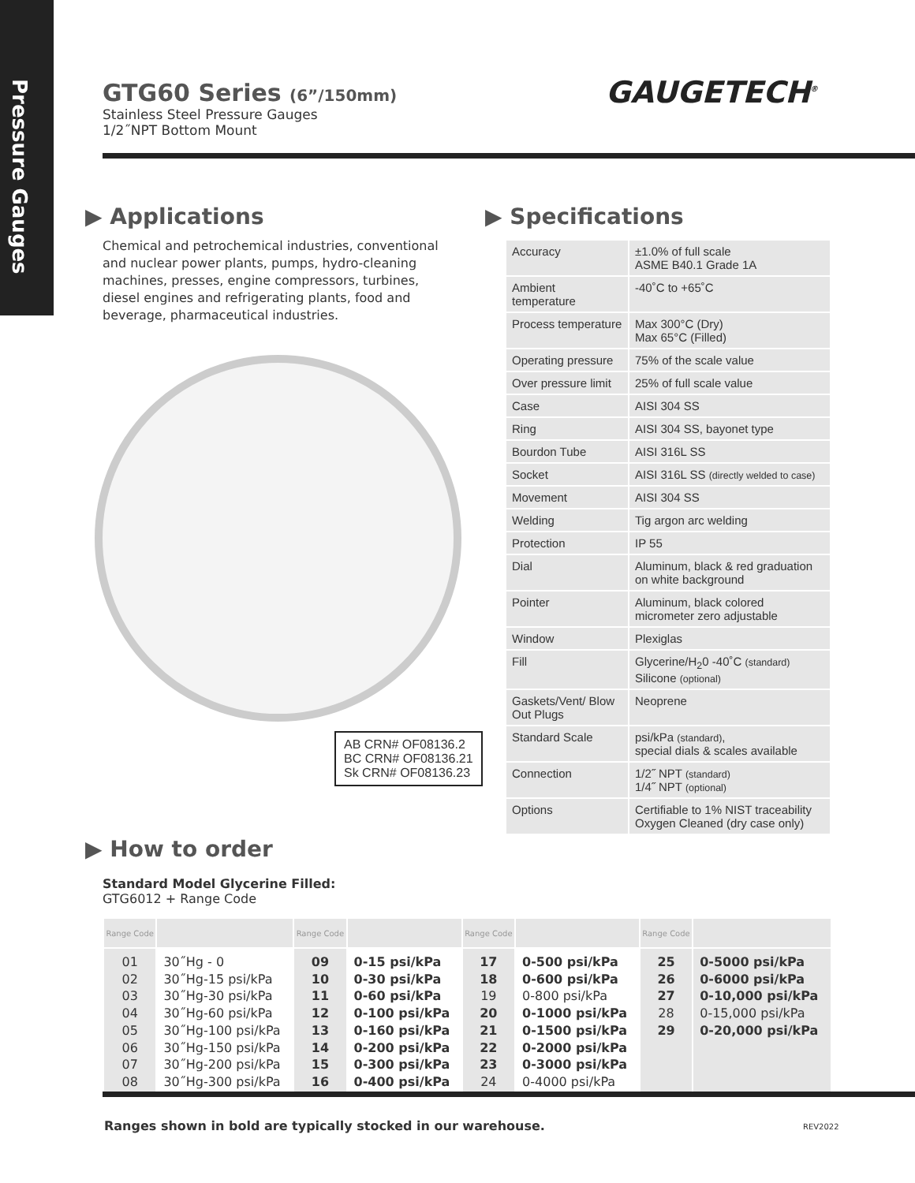Pressure Gauges
GTG60 Series (6”/150mm)
Stainless Steel Pressure Gauges
1/2˝NPT Bottom Mount
GAUGETECH<sup>®</sup>
▶ Applications
Chemical and petrochemical industries, conventional and nuclear power plants, pumps, hydro-cleaning machines, presses, engine compressors, turbines, diesel engines and refrigerating plants, food and beverage, pharmaceutical industries.
AB CRN# OF08136.2
BC CRN# OF08136.21
Sk CRN# OF08136.23
▶ Specifications
| Accuracy | ±1.0% of full scale ASME B40.1 Grade 1A |
| Ambient temperature | -40˚C to +65˚C |
| Process temperature | Max 300°C (Dry) Max 65°C (Filled) |
| Operating pressure | 75% of the scale value |
| Over pressure limit | 25% of full scale value |
| Case | AISI 304 SS |
| Ring | AISI 304 SS, bayonet type |
| Bourdon Tube | AISI 316L SS |
| Socket | AISI 316L SS (directly welded to case) |
| Movement | AISI 304 SS |
| Welding | Tig argon arc welding |
| Protection | IP 55 |
| Dial | Aluminum, black & red graduation on white background |
| Pointer | Aluminum, black colored micrometer zero adjustable |
| Window | Plexiglas |
| Fill | Glycerine/H<sub>2</sub>0 -40˚C (standard) Silicone (optional) |
| Gaskets/Vent/ Blow Out Plugs | Neoprene |
| Standard Scale | psi/kPa (standard) , special dials & scales available |
| Connection | 1/2˝ NPT (standard) 1/4˝ NPT (optional) |
| Options | Certifiable to 1% NIST traceability Oxygen Cleaned (dry case only) |
▶ How to order
Standard Model Glycerine Filled:
GTG6012 + Range Code
| Range Code | | Range Code | | Range Code | | Range Code | |
| --- | --- | --- | --- | --- | --- | --- | --- |
| 01 02 03 04 05 06 07 08 | 30˝Hg - 0 30˝Hg-15 psi/kPa 30˝Hg-30 psi/kPa 30˝Hg-60 psi/kPa 30˝Hg-100 psi/kPa 30˝Hg-150 psi/kPa 30˝Hg-200 psi/kPa 30˝Hg-300 psi/kPa | 09 10 11 12 13 14 15 16 | 0-15 psi/kPa 0-30 psi/kPa 0-60 psi/kPa 0-100 psi/kPa 0-160 psi/kPa 0-200 psi/kPa 0-300 psi/kPa 0-400 psi/kPa | 17 18 19 20 21 22 23 24 | 0-500 psi/kPa 0-600 psi/kPa 0-800 psi/kPa 0-1000 psi/kPa 0-1500 psi/kPa 0-2000 psi/kPa 0-3000 psi/kPa 0-4000 psi/kPa | 25 26 27 28 29 | 0-5000 psi/kPa 0-6000 psi/kPa 0-10,000 psi/kPa 0-15,000 psi/kPa 0-20,000 psi/kPa |
Ranges shown in bold are typically stocked in our warehouse.
REV2022